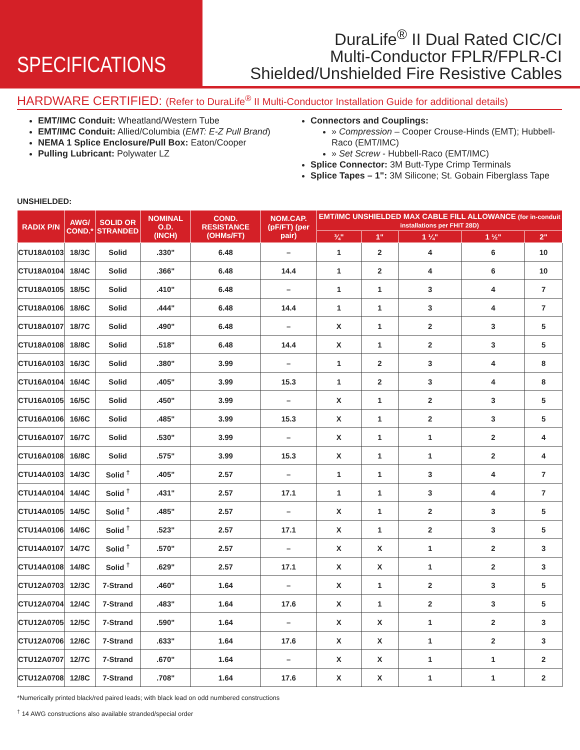SPECIFICATIONS
DuraLife<sup>®</sup> II Dual Rated CIC/CI
Multi-Conductor FPLR/FPLR-CI
Shielded/Unshielded Fire Resistive Cables
HARDWARE CERTIFIED: (Refer to DuraLife<sup>®</sup> II Multi-Conductor Installation Guide for additional details)
EMT/IMC Conduit: Wheatland/Western Tube
EMT/IMC Conduit: Allied/Columbia (EMT: E-Z Pull Brand)
NEMA 1 Splice Enclosure/Pull Box: Eaton/Cooper
Pulling Lubricant: Polywater LZ
Connectors and Couplings:
» Compression – Cooper Crouse-Hinds (EMT); Hubbell-Raco (EMT/IMC)
» Set Screw - Hubbell-Raco (EMT/IMC)
Splice Connector: 3M Butt-Type Crimp Terminals
Splice Tapes – 1": 3M Silicone; St. Gobain Fiberglass Tape
UNSHIELDED:
| RADIX P/N | AWG/ COND.* | SOLID OR STRANDED | NOMINAL O.D. (INCH) | COND. RESISTANCE (OHMs/FT) | NOM.CAP. (pF/FT) (per pair) | EMT/IMC UNSHIELDED MAX CABLE FILL ALLOWANCE (for in-conduit installations per FHIT 28D) | | | | |
| --- | --- | --- | --- | --- | --- | --- | --- | --- | --- | --- |
| | | | | | | ¾" | 1" | 1 ¼" | 1 ½" | 2" |
| CTU18A0103 | 18/3C | Solid | .330" | 6.48 | – | 1 | 2 | 4 | 6 | 10 |
| CTU18A0104 | 18/4C | Solid | .366" | 6.48 | 14.4 | 1 | 2 | 4 | 6 | 10 |
| CTU18A0105 | 18/5C | Solid | .410" | 6.48 | – | 1 | 1 | 3 | 4 | 7 |
| CTU18A0106 | 18/6C | Solid | .444" | 6.48 | 14.4 | 1 | 1 | 3 | 4 | 7 |
| CTU18A0107 | 18/7C | Solid | .490" | 6.48 | – | X | 1 | 2 | 3 | 5 |
| CTU18A0108 | 18/8C | Solid | .518" | 6.48 | 14.4 | X | 1 | 2 | 3 | 5 |
| CTU16A0103 | 16/3C | Solid | .380" | 3.99 | – | 1 | 2 | 3 | 4 | 8 |
| CTU16A0104 | 16/4C | Solid | .405" | 3.99 | 15.3 | 1 | 2 | 3 | 4 | 8 |
| CTU16A0105 | 16/5C | Solid | .450" | 3.99 | – | X | 1 | 2 | 3 | 5 |
| CTU16A0106 | 16/6C | Solid | .485" | 3.99 | 15.3 | X | 1 | 2 | 3 | 5 |
| CTU16A0107 | 16/7C | Solid | .530" | 3.99 | – | X | 1 | 1 | 2 | 4 |
| CTU16A0108 | 16/8C | Solid | .575" | 3.99 | 15.3 | X | 1 | 1 | 2 | 4 |
| CTU14A0103 | 14/3C | Solid <sup>†</sup> | .405" | 2.57 | – | 1 | 1 | 3 | 4 | 7 |
| CTU14A0104 | 14/4C | Solid <sup>†</sup> | .431" | 2.57 | 17.1 | 1 | 1 | 3 | 4 | 7 |
| CTU14A0105 | 14/5C | Solid <sup>†</sup> | .485" | 2.57 | – | X | 1 | 2 | 3 | 5 |
| CTU14A0106 | 14/6C | Solid <sup>†</sup> | .523" | 2.57 | 17.1 | X | 1 | 2 | 3 | 5 |
| CTU14A0107 | 14/7C | Solid <sup>†</sup> | .570" | 2.57 | – | X | X | 1 | 2 | 3 |
| CTU14A0108 | 14/8C | Solid <sup>†</sup> | .629" | 2.57 | 17.1 | X | X | 1 | 2 | 3 |
| CTU12A0703 | 12/3C | 7-Strand | .460" | 1.64 | – | X | 1 | 2 | 3 | 5 |
| CTU12A0704 | 12/4C | 7-Strand | .483" | 1.64 | 17.6 | X | 1 | 2 | 3 | 5 |
| CTU12A0705 | 12/5C | 7-Strand | .590" | 1.64 | – | X | X | 1 | 2 | 3 |
| CTU12A0706 | 12/6C | 7-Strand | .633" | 1.64 | 17.6 | X | X | 1 | 2 | 3 |
| CTU12A0707 | 12/7C | 7-Strand | .670" | 1.64 | – | X | X | 1 | 1 | 2 |
| CTU12A0708 | 12/8C | 7-Strand | .708" | 1.64 | 17.6 | X | X | 1 | 1 | 2 |
*Numerically printed black/red paired leads; with black lead on odd numbered constructions
<sup>†</sup> 14 AWG constructions also available stranded/special order